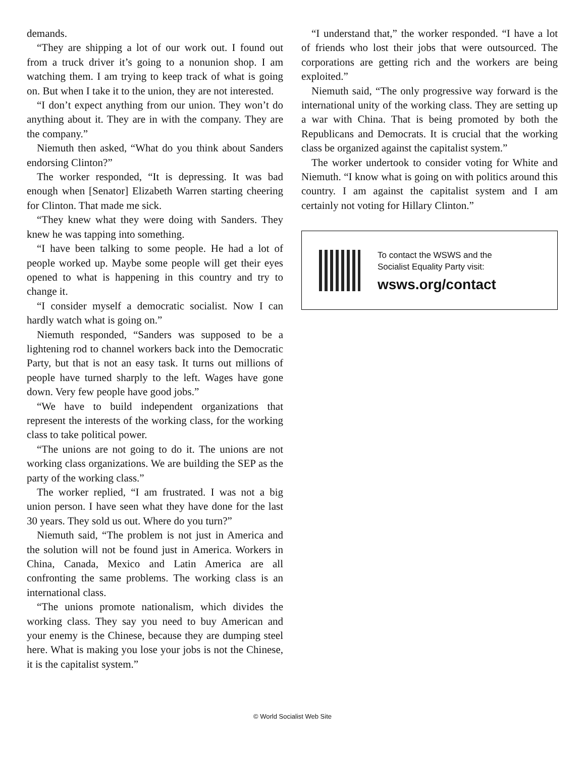demands.
“They are shipping a lot of our work out. I found out from a truck driver it’s going to a nonunion shop. I am watching them. I am trying to keep track of what is going on. But when I take it to the union, they are not interested.
“I don’t expect anything from our union. They won’t do anything about it. They are in with the company. They are the company.”
Niemuth then asked, “What do you think about Sanders endorsing Clinton?”
The worker responded, “It is depressing. It was bad enough when [Senator] Elizabeth Warren starting cheering for Clinton. That made me sick.
“They knew what they were doing with Sanders. They knew he was tapping into something.
“I have been talking to some people. He had a lot of people worked up. Maybe some people will get their eyes opened to what is happening in this country and try to change it.
“I consider myself a democratic socialist. Now I can hardly watch what is going on.”
Niemuth responded, “Sanders was supposed to be a lightening rod to channel workers back into the Democratic Party, but that is not an easy task. It turns out millions of people have turned sharply to the left. Wages have gone down. Very few people have good jobs.”
“We have to build independent organizations that represent the interests of the working class, for the working class to take political power.
“The unions are not going to do it. The unions are not working class organizations. We are building the SEP as the party of the working class.”
The worker replied, “I am frustrated. I was not a big union person. I have seen what they have done for the last 30 years. They sold us out. Where do you turn?”
Niemuth said, “The problem is not just in America and the solution will not be found just in America. Workers in China, Canada, Mexico and Latin America are all confronting the same problems. The working class is an international class.
“The unions promote nationalism, which divides the working class. They say you need to buy American and your enemy is the Chinese, because they are dumping steel here. What is making you lose your jobs is not the Chinese, it is the capitalist system.”
“I understand that,” the worker responded. “I have a lot of friends who lost their jobs that were outsourced. The corporations are getting rich and the workers are being exploited.”
Niemuth said, “The only progressive way forward is the international unity of the working class. They are setting up a war with China. That is being promoted by both the Republicans and Democrats. It is crucial that the working class be organized against the capitalist system.”
The worker undertook to consider voting for White and Niemuth. “I know what is going on with politics around this country. I am against the capitalist system and I am certainly not voting for Hillary Clinton.”
To contact the WSWS and the
Socialist Equality Party visit:
wsws.org/contact
© World Socialist Web Site